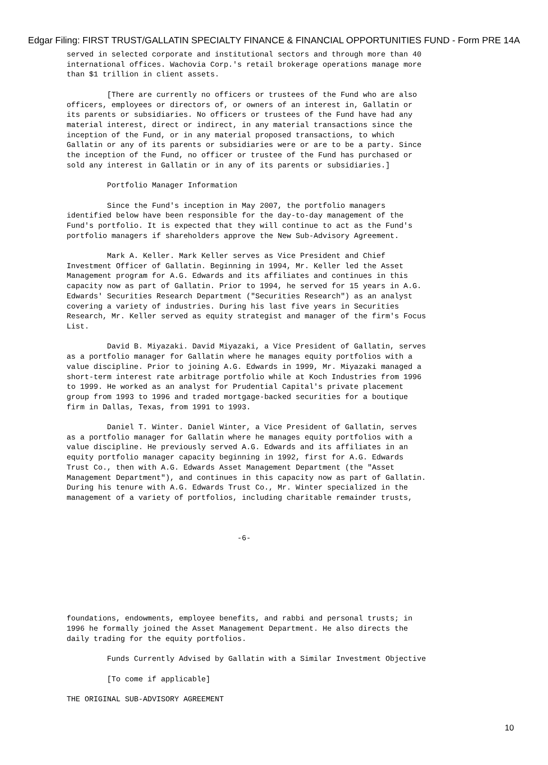Edgar Filing: FIRST TRUST/GALLATIN SPECIALTY FINANCE & FINANCIAL OPPORTUNITIES FUND - Form PRE 14A
served in selected corporate and institutional sectors and through more than 40
international offices. Wachovia Corp.'s retail brokerage operations manage more
than $1 trillion in client assets.

         [There are currently no officers or trustees of the Fund who are also
officers, employees or directors of, or owners of an interest in, Gallatin or
its parents or subsidiaries. No officers or trustees of the Fund have had any
material interest, direct or indirect, in any material transactions since the
inception of the Fund, or in any material proposed transactions, to which
Gallatin or any of its parents or subsidiaries were or are to be a party. Since
the inception of the Fund, no officer or trustee of the Fund has purchased or
sold any interest in Gallatin or in any of its parents or subsidiaries.]

         Portfolio Manager Information

         Since the Fund's inception in May 2007, the portfolio managers
identified below have been responsible for the day-to-day management of the
Fund's portfolio. It is expected that they will continue to act as the Fund's
portfolio managers if shareholders approve the New Sub-Advisory Agreement.

         Mark A. Keller. Mark Keller serves as Vice President and Chief
Investment Officer of Gallatin. Beginning in 1994, Mr. Keller led the Asset
Management program for A.G. Edwards and its affiliates and continues in this
capacity now as part of Gallatin. Prior to 1994, he served for 15 years in A.G.
Edwards' Securities Research Department ("Securities Research") as an analyst
covering a variety of industries. During his last five years in Securities
Research, Mr. Keller served as equity strategist and manager of the firm's Focus
List.

         David B. Miyazaki. David Miyazaki, a Vice President of Gallatin, serves
as a portfolio manager for Gallatin where he manages equity portfolios with a
value discipline. Prior to joining A.G. Edwards in 1999, Mr. Miyazaki managed a
short-term interest rate arbitrage portfolio while at Koch Industries from 1996
to 1999. He worked as an analyst for Prudential Capital's private placement
group from 1993 to 1996 and traded mortgage-backed securities for a boutique
firm in Dallas, Texas, from 1991 to 1993.

         Daniel T. Winter. Daniel Winter, a Vice President of Gallatin, serves
as a portfolio manager for Gallatin where he manages equity portfolios with a
value discipline. He previously served A.G. Edwards and its affiliates in an
equity portfolio manager capacity beginning in 1992, first for A.G. Edwards
Trust Co., then with A.G. Edwards Asset Management Department (the "Asset
Management Department"), and continues in this capacity now as part of Gallatin.
During his tenure with A.G. Edwards Trust Co., Mr. Winter specialized in the
management of a variety of portfolios, including charitable remainder trusts,



                                      -6-







foundations, endowments, employee benefits, and rabbi and personal trusts; in
1996 he formally joined the Asset Management Department. He also directs the
daily trading for the equity portfolios.

         Funds Currently Advised by Gallatin with a Similar Investment Objective

         [To come if applicable]

THE ORIGINAL SUB-ADVISORY AGREEMENT
10